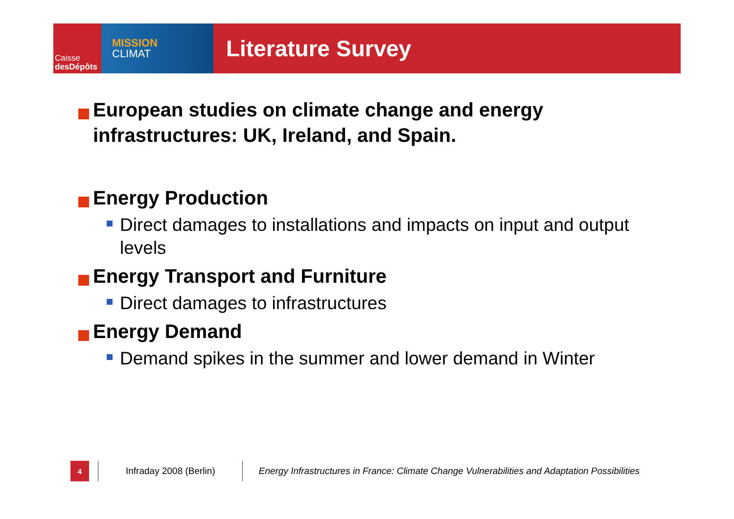Caisse
desDépôts
MISSION
CLIMAT
Literature Survey
European studies on climate change and energy infrastructures: UK, Ireland, and Spain.
Energy Production
Direct damages to installations and impacts on input and output levels
Energy Transport and Furniture
Direct damages to infrastructures
Energy Demand
Demand spikes in the summer and lower demand in Winter
4
Infraday 2008 (Berlin)
Energy Infrastructures in France: Climate Change Vulnerabilities and Adaptation Possibilities